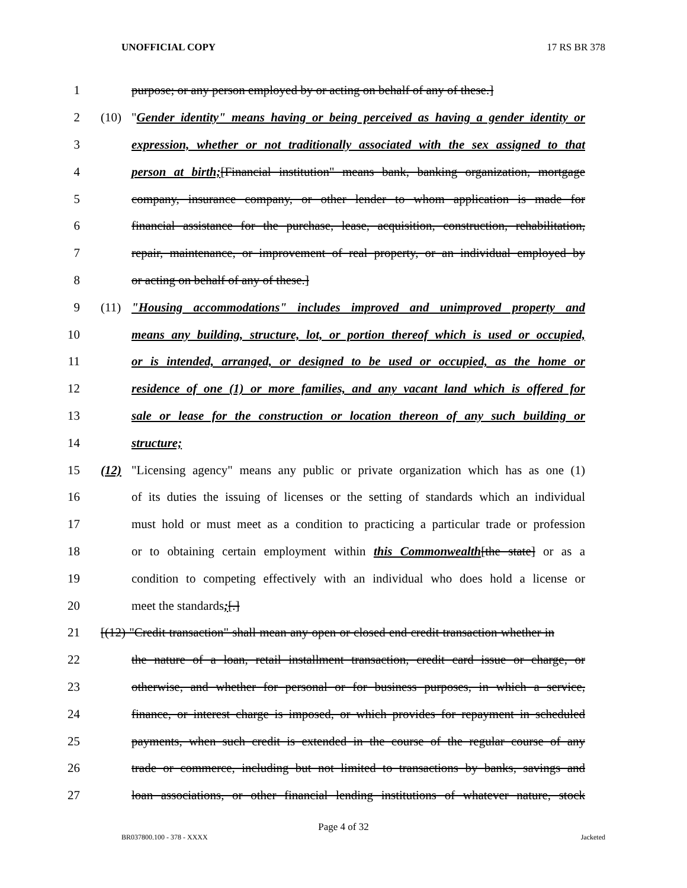UNOFFICIAL COPY 17 RS BR 378
1 purpose; or any person employed by or acting on behalf of any of these.]
2 (10) "Gender identity" means having or being perceived as having a gender identity or
3 expression, whether or not traditionally associated with the sex assigned to that
4 person at birth;[Financial institution" means bank, banking organization, mortgage
5 company, insurance company, or other lender to whom application is made for
6 financial assistance for the purchase, lease, acquisition, construction, rehabilitation,
7 repair, maintenance, or improvement of real property, or an individual employed by
8 or acting on behalf of any of these.]
9 (11) "Housing accommodations" includes improved and unimproved property and
10 means any building, structure, lot, or portion thereof which is used or occupied,
11 or is intended, arranged, or designed to be used or occupied, as the home or
12 residence of one (1) or more families, and any vacant land which is offered for
13 sale or lease for the construction or location thereon of any such building or
14 structure;
15 (12) "Licensing agency" means any public or private organization which has as one (1)
16 of its duties the issuing of licenses or the setting of standards which an individual
17 must hold or must meet as a condition to practicing a particular trade or profession
18 or to obtaining certain employment within this Commonwealth[the state] or as a
19 condition to competing effectively with an individual who does hold a license or
20 meet the standards;[.]
21 [(12) "Credit transaction" shall mean any open or closed end credit transaction whether in
22 the nature of a loan, retail installment transaction, credit card issue or charge, or
23 otherwise, and whether for personal or for business purposes, in which a service,
24 finance, or interest charge is imposed, or which provides for repayment in scheduled
25 payments, when such credit is extended in the course of the regular course of any
26 trade or commerce, including but not limited to transactions by banks, savings and
27 loan associations, or other financial lending institutions of whatever nature, stock
Page 4 of 32
BR037800.100 - 378 - XXXX Jacketed